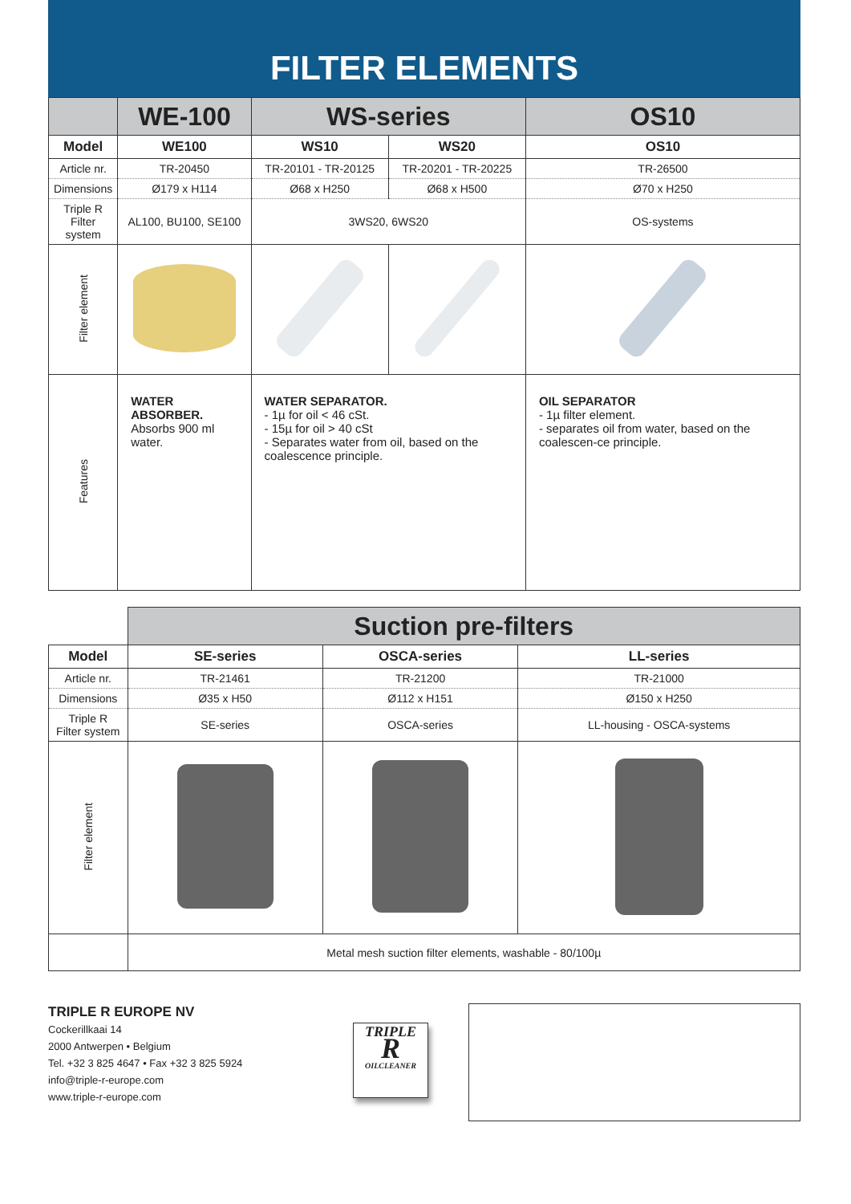FILTER ELEMENTS
| | WE-100 | WS-series | | OS10 |
| --- | --- | --- | --- | --- |
| Model | WE100 | WS10 | WS20 | OS10 |
| Article nr. | TR-20450 | TR-20101 - TR-20125 | TR-20201 - TR-20225 | TR-26500 |
| Dimensions | Ø179 x H114 | Ø68 x H250 | Ø68 x H500 | Ø70 x H250 |
| Triple R Filter system | AL100, BU100, SE100 | 3WS20, 6WS20 | | OS-systems |
| Filter element | | | | |
| Features | WATER ABSORBER. Absorbs 900 ml water. | WATER SEPARATOR. - 1µ for oil < 46 cSt. - 15µ for oil > 40 cSt - Separates water from oil, based on the coalescence principle. | | OIL SEPARATOR - 1µ filter element. - separates oil from water, based on the coalescen-ce principle. |
| | Suction pre-filters | | |
| --- | --- | --- | --- |
| Model | SE-series | OSCA-series | LL-series |
| Article nr. | TR-21461 | TR-21200 | TR-21000 |
| Dimensions | Ø35 x H50 | Ø112 x H151 | Ø150 x H250 |
| Triple R Filter system | SE-series | OSCA-series | LL-housing - OSCA-systems |
| Filter element | | | |
| | Metal mesh suction filter elements, washable - 80/100µ | | |
TRIPLE R EUROPE NV
Cockerillkaai 14
2000 Antwerpen • Belgium
Tel. +32 3 825 4647 • Fax +32 3 825 5924
info@triple-r-europe.com
www.triple-r-europe.com
TRIPLE
R
OILCLEANER